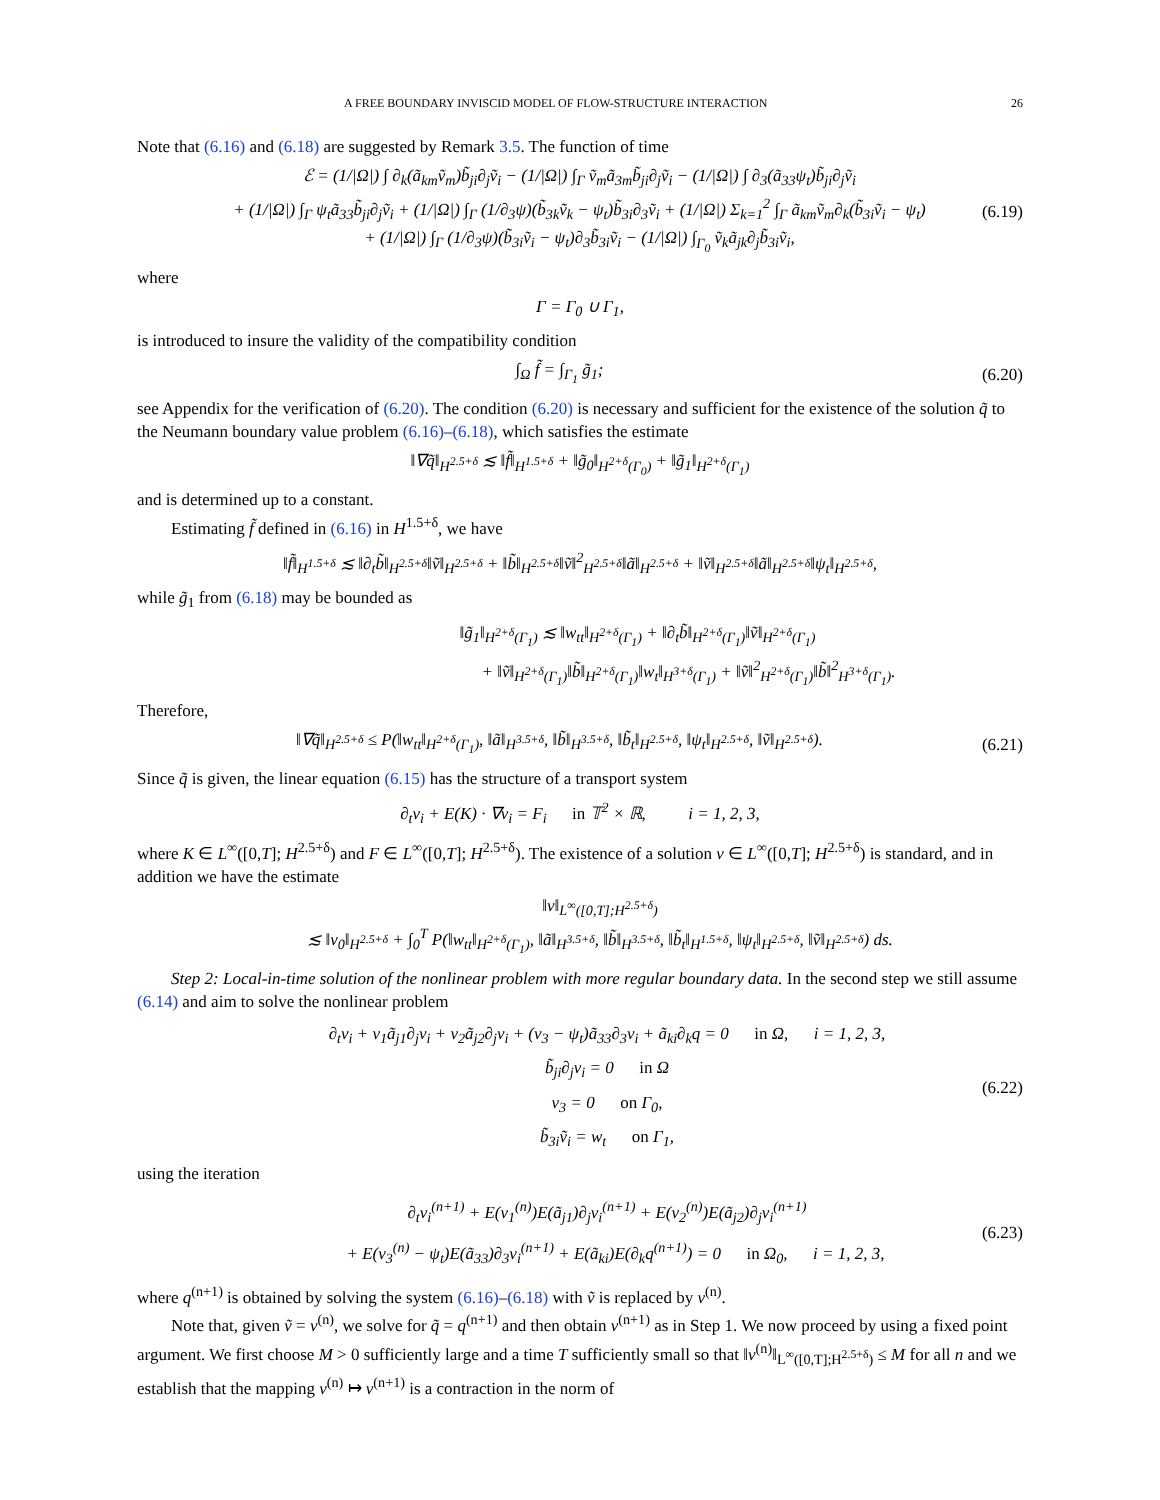A FREE BOUNDARY INVISCID MODEL OF FLOW-STRUCTURE INTERACTION 26
Note that (6.16) and (6.18) are suggested by Remark 3.5. The function of time
ℰ = (1/|Ω|) ∫ ∂<sub>k</sub>(ã<sub>km</sub>ṽ<sub>m</sub>)b̃<sub>ji</sub>∂<sub>j</sub>ṽ<sub>i</sub> − (1/|Ω|) ∫<sub>Γ</sub> ṽ<sub>m</sub>ã<sub>3m</sub>b̃<sub>ji</sub>∂<sub>j</sub>ṽ<sub>i</sub> − (1/|Ω|) ∫ ∂<sub>3</sub>(ã<sub>33</sub>ψ<sub>t</sub>)b̃<sub>ji</sub>∂<sub>j</sub>ṽ<sub>i</sub>
+ (1/|Ω|) ∫<sub>Γ</sub> ψ<sub>t</sub>ã<sub>33</sub>b̃<sub>ji</sub>∂<sub>j</sub>ṽ<sub>i</sub> + (1/|Ω|) ∫<sub>Γ</sub> (1/∂<sub>3</sub>ψ)(b̃<sub>3k</sub>ṽ<sub>k</sub> − ψ<sub>t</sub>)b̃<sub>3i</sub>∂<sub>3</sub>ṽ<sub>i</sub> + (1/|Ω|) Σ<sub>k=1</sub><sup>2</sup> ∫<sub>Γ</sub> ã<sub>km</sub>ṽ<sub>m</sub>∂<sub>k</sub>(b̃<sub>3i</sub>ṽ<sub>i</sub> − ψ<sub>t</sub>)
+ (1/|Ω|) ∫<sub>Γ</sub> (1/∂<sub>3</sub>ψ)(b̃<sub>3i</sub>ṽ<sub>i</sub> − ψ<sub>t</sub>)∂<sub>3</sub>b̃<sub>3i</sub>ṽ<sub>i</sub> − (1/|Ω|) ∫<sub>Γ<sub>0</sub></sub> ṽ<sub>k</sub>ã<sub>jk</sub>∂<sub>j</sub>b̃<sub>3i</sub>ṽ<sub>i</sub>,
(6.19)
where
Γ = Γ<sub>0</sub> ∪ Γ<sub>1</sub>,
is introduced to insure the validity of the compatibility condition
∫<sub>Ω</sub> f̃ = ∫<sub>Γ<sub>1</sub></sub> g̃<sub>1</sub>; (6.20)
see Appendix for the verification of (6.20). The condition (6.20) is necessary and sufficient for the existence of the solution q̃ to the Neumann boundary value problem (6.16)–(6.18), which satisfies the estimate
‖∇q̃‖<sub>H<sup>2.5+δ</sup></sub> ≲ ‖f̃‖<sub>H<sup>1.5+δ</sup></sub> + ‖g̃<sub>0</sub>‖<sub>H<sup>2+δ</sup>(Γ<sub>0</sub>)</sub> + ‖g̃<sub>1</sub>‖<sub>H<sup>2+δ</sup>(Γ<sub>1</sub>)</sub>
and is determined up to a constant.
Estimating f̃ defined in (6.16) in H<sup>1.5+δ</sup>, we have
‖f̃‖<sub>H<sup>1.5+δ</sup></sub> ≲ ‖∂<sub>t</sub>b̃‖<sub>H<sup>2.5+δ</sup></sub>‖ṽ‖<sub>H<sup>2.5+δ</sup></sub> + ‖b̃‖<sub>H<sup>2.5+δ</sup></sub>‖ṽ‖<sup>2</sup><sub>H<sup>2.5+δ</sup></sub>‖ã‖<sub>H<sup>2.5+δ</sup></sub> + ‖ṽ‖<sub>H<sup>2.5+δ</sup></sub>‖ã‖<sub>H<sup>2.5+δ</sup></sub>‖ψ<sub>t</sub>‖<sub>H<sup>2.5+δ</sup></sub>,
while g̃<sub>1</sub> from (6.18) may be bounded as
‖g̃<sub>1</sub>‖<sub>H<sup>2+δ</sup>(Γ<sub>1</sub>)</sub> ≲ ‖w<sub>tt</sub>‖<sub>H<sup>2+δ</sup>(Γ<sub>1</sub>)</sub> + ‖∂<sub>t</sub>b̃‖<sub>H<sup>2+δ</sup>(Γ<sub>1</sub>)</sub>‖ṽ‖<sub>H<sup>2+δ</sup>(Γ<sub>1</sub>)</sub>
      + ‖ṽ‖<sub>H<sup>2+δ</sup>(Γ<sub>1</sub>)</sub>‖b̃‖<sub>H<sup>2+δ</sup>(Γ<sub>1</sub>)</sub>‖w<sub>t</sub>‖<sub>H<sup>3+δ</sup>(Γ<sub>1</sub>)</sub> + ‖ṽ‖<sup>2</sup><sub>H<sup>2+δ</sup>(Γ<sub>1</sub>)</sub>‖b̃‖<sup>2</sup><sub>H<sup>3+δ</sup>(Γ<sub>1</sub>)</sub>.
Therefore,
‖∇q̃‖<sub>H<sup>2.5+δ</sup></sub> ≤ P(‖w<sub>tt</sub>‖<sub>H<sup>2+δ</sup>(Γ<sub>1</sub>)</sub>, ‖ã‖<sub>H<sup>3.5+δ</sup></sub>, ‖b̃‖<sub>H<sup>3.5+δ</sup></sub>, ‖b̃<sub>t</sub>‖<sub>H<sup>2.5+δ</sup></sub>, ‖ψ<sub>t</sub>‖<sub>H<sup>2.5+δ</sup></sub>, ‖ṽ‖<sub>H<sup>2.5+δ</sup></sub>).
(6.21)
Since q̃ is given, the linear equation (6.15) has the structure of a transport system
∂<sub>t</sub>v<sub>i</sub> + E(K) · ∇v<sub>i</sub> = F<sub>i</sub>   in 𝕋<sup>2</sup> × ℝ,    i = 1, 2, 3,
where K ∈ L<sup>∞</sup>([0,T]; H<sup>2.5+δ</sup>) and F ∈ L<sup>∞</sup>([0,T]; H<sup>2.5+δ</sup>). The existence of a solution v ∈ L<sup>∞</sup>([0,T]; H<sup>2.5+δ</sup>) is standard, and in addition we have the estimate
‖v‖<sub>L<sup>∞</sup>([0,T];H<sup>2.5+δ</sup>)</sub>
≲ ‖v<sub>0</sub>‖<sub>H<sup>2.5+δ</sup></sub> + ∫<sub>0</sub><sup>T</sup> P(‖w<sub>tt</sub>‖<sub>H<sup>2+δ</sup>(Γ<sub>1</sub>)</sub>, ‖ã‖<sub>H<sup>3.5+δ</sup></sub>, ‖b̃‖<sub>H<sup>3.5+δ</sup></sub>, ‖b̃<sub>t</sub>‖<sub>H<sup>1.5+δ</sup></sub>, ‖ψ<sub>t</sub>‖<sub>H<sup>2.5+δ</sup></sub>, ‖ṽ‖<sub>H<sup>2.5+δ</sup></sub>) ds.
Step 2: Local-in-time solution of the nonlinear problem with more regular boundary data. In the second step we still assume (6.14) and aim to solve the nonlinear problem
∂<sub>t</sub>v<sub>i</sub> + v<sub>1</sub>ã<sub>j1</sub>∂<sub>j</sub>v<sub>i</sub> + v<sub>2</sub>ã<sub>j2</sub>∂<sub>j</sub>v<sub>i</sub> + (v<sub>3</sub> − ψ<sub>t</sub>)ã<sub>33</sub>∂<sub>3</sub>v<sub>i</sub> + ã<sub>ki</sub>∂<sub>k</sub>q = 0   in Ω,   i = 1, 2, 3,
b̃<sub>ji</sub>∂<sub>j</sub>v<sub>i</sub> = 0   in Ω
v<sub>3</sub> = 0   on Γ<sub>0</sub>,
b̃<sub>3i</sub>ṽ<sub>i</sub> = w<sub>t</sub>   on Γ<sub>1</sub>,
(6.22)
using the iteration
∂<sub>t</sub>v<sub>i</sub><sup>(n+1)</sup> + E(v<sub>1</sub><sup>(n)</sup>)E(ã<sub>j1</sub>)∂<sub>j</sub>v<sub>i</sub><sup>(n+1)</sup> + E(v<sub>2</sub><sup>(n)</sup>)E(ã<sub>j2</sub>)∂<sub>j</sub>v<sub>i</sub><sup>(n+1)</sup>
 + E(v<sub>3</sub><sup>(n)</sup> − ψ<sub>t</sub>)E(ã<sub>33</sub>)∂<sub>3</sub>v<sub>i</sub><sup>(n+1)</sup> + E(ã<sub>ki</sub>)E(∂<sub>k</sub>q<sup>(n+1)</sup>) = 0   in Ω<sub>0</sub>,   i = 1, 2, 3,
(6.23)
where q<sup>(n+1)</sup> is obtained by solving the system (6.16)–(6.18) with ṽ is replaced by v<sup>(n)</sup>.
Note that, given ṽ = v<sup>(n)</sup>, we solve for q̃ = q<sup>(n+1)</sup> and then obtain v<sup>(n+1)</sup> as in Step 1. We now proceed by using a fixed point argument. We first choose M > 0 sufficiently large and a time T sufficiently small so that ‖v<sup>(n)</sup>‖<sub>L<sup>∞</sup>([0,T];H<sup>2.5+δ</sup>)</sub> ≤ M for all n and we establish that the mapping v<sup>(n)</sup> ↦ v<sup>(n+1)</sup> is a contraction in the norm of